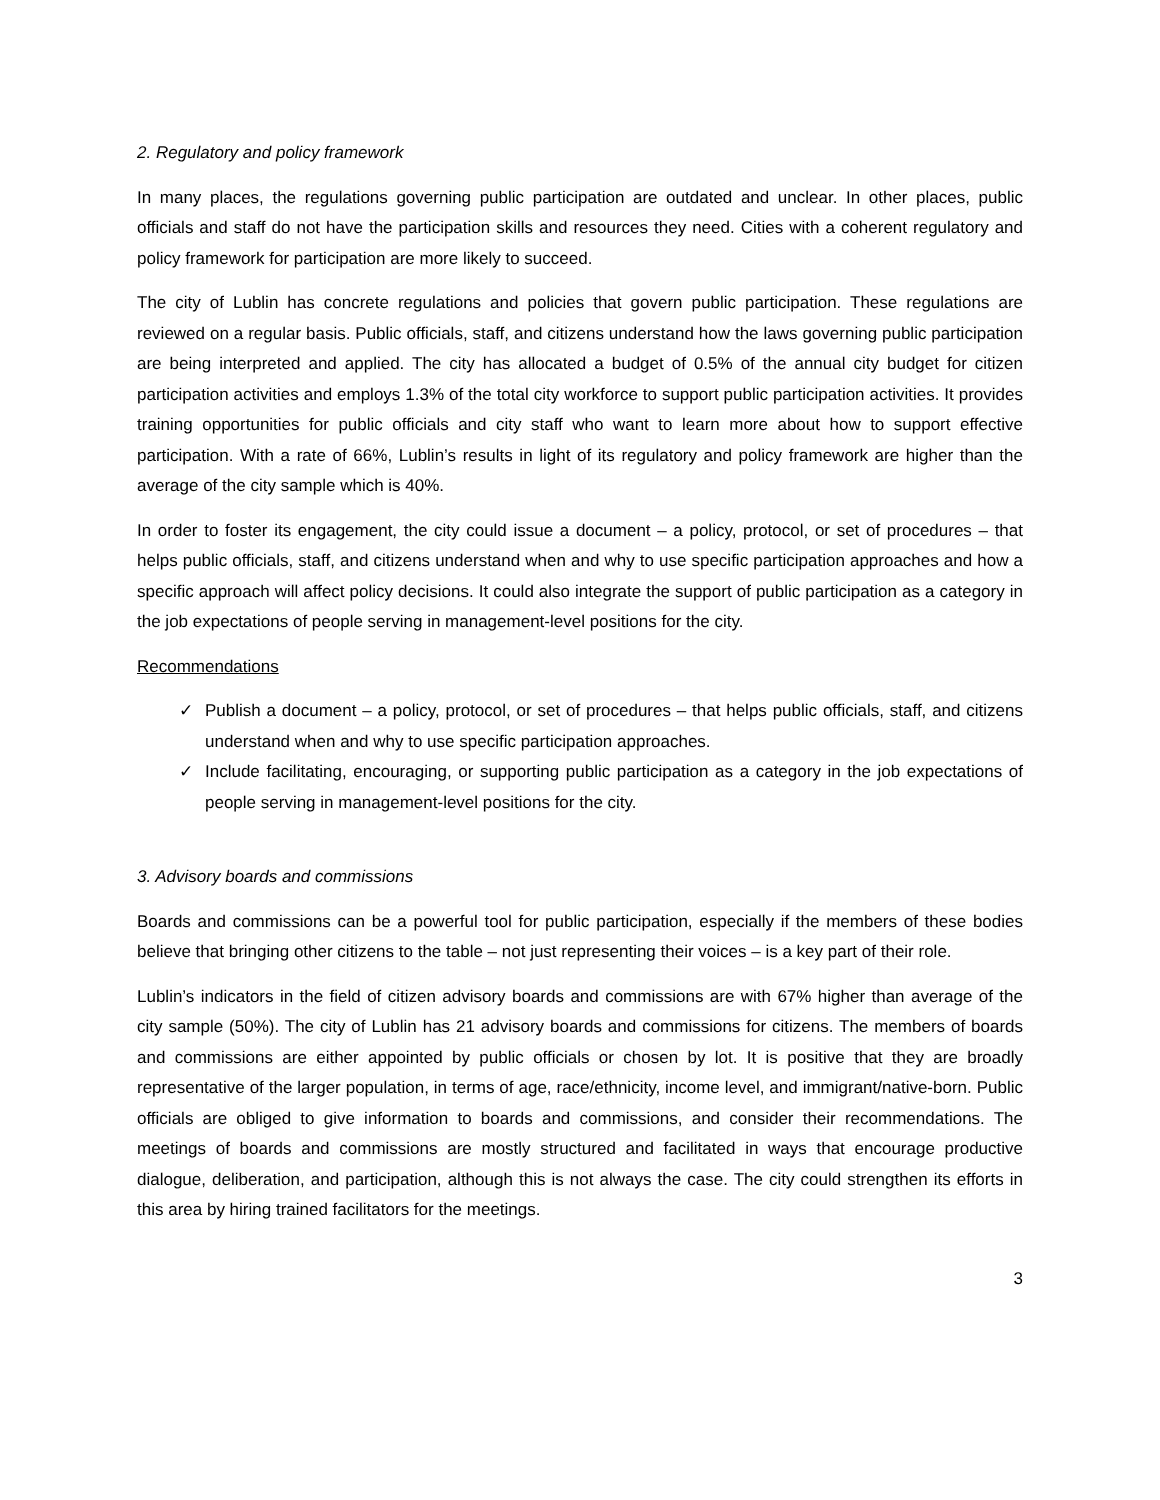2. Regulatory and policy framework
In many places, the regulations governing public participation are outdated and unclear. In other places, public officials and staff do not have the participation skills and resources they need. Cities with a coherent regulatory and policy framework for participation are more likely to succeed.
The city of Lublin has concrete regulations and policies that govern public participation. These regulations are reviewed on a regular basis. Public officials, staff, and citizens understand how the laws governing public participation are being interpreted and applied. The city has allocated a budget of 0.5% of the annual city budget for citizen participation activities and employs 1.3% of the total city workforce to support public participation activities. It provides training opportunities for public officials and city staff who want to learn more about how to support effective participation. With a rate of 66%, Lublin’s results in light of its regulatory and policy framework are higher than the average of the city sample which is 40%.
In order to foster its engagement, the city could issue a document – a policy, protocol, or set of procedures – that helps public officials, staff, and citizens understand when and why to use specific participation approaches and how a specific approach will affect policy decisions. It could also integrate the support of public participation as a category in the job expectations of people serving in management-level positions for the city.
Recommendations
✓ Publish a document – a policy, protocol, or set of procedures – that helps public officials, staff, and citizens understand when and why to use specific participation approaches.
✓ Include facilitating, encouraging, or supporting public participation as a category in the job expectations of people serving in management-level positions for the city.
3. Advisory boards and commissions
Boards and commissions can be a powerful tool for public participation, especially if the members of these bodies believe that bringing other citizens to the table – not just representing their voices – is a key part of their role.
Lublin’s indicators in the field of citizen advisory boards and commissions are with 67% higher than average of the city sample (50%). The city of Lublin has 21 advisory boards and commissions for citizens. The members of boards and commissions are either appointed by public officials or chosen by lot. It is positive that they are broadly representative of the larger population, in terms of age, race/ethnicity, income level, and immigrant/native-born. Public officials are obliged to give information to boards and commissions, and consider their recommendations. The meetings of boards and commissions are mostly structured and facilitated in ways that encourage productive dialogue, deliberation, and participation, although this is not always the case. The city could strengthen its efforts in this area by hiring trained facilitators for the meetings.
3